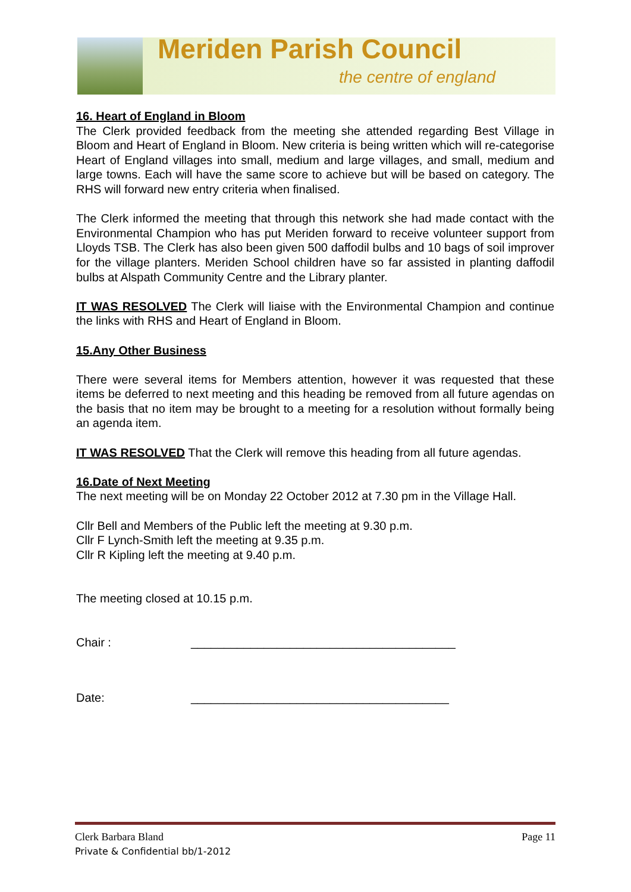Meriden Parish Council
the centre of england
16. Heart of England in Bloom
The Clerk provided feedback from the meeting she attended regarding Best Village in Bloom and Heart of England in Bloom. New criteria is being written which will re-categorise Heart of England villages into small, medium and large villages, and small, medium and large towns. Each will have the same score to achieve but will be based on category. The RHS will forward new entry criteria when finalised.
The Clerk informed the meeting that through this network she had made contact with the Environmental Champion who has put Meriden forward to receive volunteer support from Lloyds TSB. The Clerk has also been given 500 daffodil bulbs and 10 bags of soil improver for the village planters. Meriden School children have so far assisted in planting daffodil bulbs at Alspath Community Centre and the Library planter.
IT WAS RESOLVED The Clerk will liaise with the Environmental Champion and continue the links with RHS and Heart of England in Bloom.
15.Any Other Business
There were several items for Members attention, however it was requested that these items be deferred to next meeting and this heading be removed from all future agendas on the basis that no item may be brought to a meeting for a resolution without formally being an agenda item.
IT WAS RESOLVED That the Clerk will remove this heading from all future agendas.
16.Date of Next Meeting
The next meeting will be on Monday 22 October 2012 at 7.30 pm in the Village Hall.
Cllr Bell and Members of the Public left the meeting at 9.30 p.m.
Cllr F Lynch-Smith left the meeting at 9.35 p.m.
Cllr R Kipling left the meeting at 9.40 p.m.
The meeting closed at 10.15 p.m.
Chair : ________________________________________
Date: _______________________________________
Clerk Barbara Bland Page 11
Private & Confidential bb/1-2012